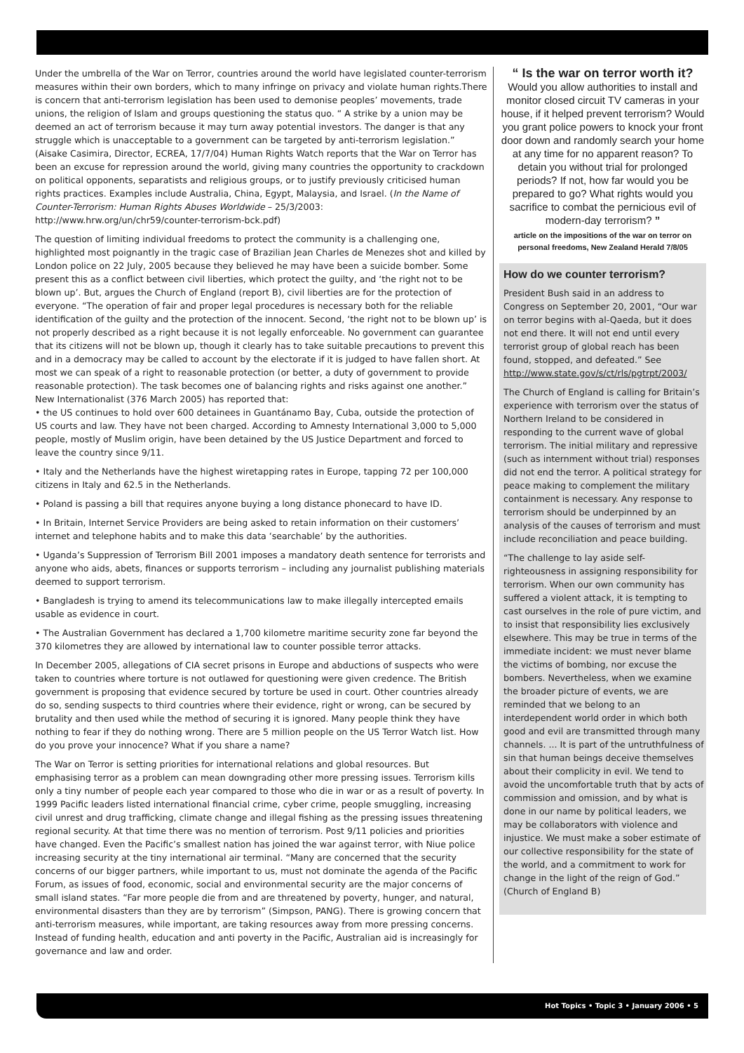Under the umbrella of the War on Terror, countries around the world have legislated counter-terrorism measures within their own borders, which to many infringe on privacy and violate human rights.There is concern that anti-terrorism legislation has been used to demonise peoples’ movements, trade unions, the religion of Islam and groups questioning the status quo. “ A strike by a union may be deemed an act of terrorism because it may turn away potential investors. The danger is that any struggle which is unacceptable to a government can be targeted by anti-terrorism legislation.” (Aisake Casimira, Director, ECREA, 17/7/04) Human Rights Watch reports that the War on Terror has been an excuse for repression around the world, giving many countries the opportunity to crackdown on political opponents, separatists and religious groups, or to justify previously criticised human rights practices. Examples include Australia, China, Egypt, Malaysia, and Israel. (In the Name of Counter-Terrorism: Human Rights Abuses Worldwide – 25/3/2003: http://www.hrw.org/un/chr59/counter-terrorism-bck.pdf)
The question of limiting individual freedoms to protect the community is a challenging one, highlighted most poignantly in the tragic case of Brazilian Jean Charles de Menezes shot and killed by London police on 22 July, 2005 because they believed he may have been a suicide bomber. Some present this as a conflict between civil liberties, which protect the guilty, and ‘the right not to be blown up’. But, argues the Church of England (report B), civil liberties are for the protection of everyone. “The operation of fair and proper legal procedures is necessary both for the reliable identification of the guilty and the protection of the innocent. Second, ‘the right not to be blown up’ is not properly described as a right because it is not legally enforceable. No government can guarantee that its citizens will not be blown up, though it clearly has to take suitable precautions to prevent this and in a democracy may be called to account by the electorate if it is judged to have fallen short. At most we can speak of a right to reasonable protection (or better, a duty of government to provide reasonable protection). The task becomes one of balancing rights and risks against one another.” New Internationalist (376 March 2005) has reported that:
• the US continues to hold over 600 detainees in Guantánamo Bay, Cuba, outside the protection of US courts and law. They have not been charged. According to Amnesty International 3,000 to 5,000 people, mostly of Muslim origin, have been detained by the US Justice Department and forced to leave the country since 9/11.
• Italy and the Netherlands have the highest wiretapping rates in Europe, tapping 72 per 100,000 citizens in Italy and 62.5 in the Netherlands.
• Poland is passing a bill that requires anyone buying a long distance phonecard to have ID.
• In Britain, Internet Service Providers are being asked to retain information on their customers’ internet and telephone habits and to make this data ‘searchable’ by the authorities.
• Uganda’s Suppression of Terrorism Bill 2001 imposes a mandatory death sentence for terrorists and anyone who aids, abets, finances or supports terrorism – including any journalist publishing materials deemed to support terrorism.
• Bangladesh is trying to amend its telecommunications law to make illegally intercepted emails usable as evidence in court.
• The Australian Government has declared a 1,700 kilometre maritime security zone far beyond the 370 kilometres they are allowed by international law to counter possible terror attacks.
In December 2005, allegations of CIA secret prisons in Europe and abductions of suspects who were taken to countries where torture is not outlawed for questioning were given credence. The British government is proposing that evidence secured by torture be used in court. Other countries already do so, sending suspects to third countries where their evidence, right or wrong, can be secured by brutality and then used while the method of securing it is ignored. Many people think they have nothing to fear if they do nothing wrong. There are 5 million people on the US Terror Watch list. How do you prove your innocence? What if you share a name?
The War on Terror is setting priorities for international relations and global resources. But emphasising terror as a problem can mean downgrading other more pressing issues. Terrorism kills only a tiny number of people each year compared to those who die in war or as a result of poverty. In 1999 Pacific leaders listed international financial crime, cyber crime, people smuggling, increasing civil unrest and drug trafficking, climate change and illegal fishing as the pressing issues threatening regional security. At that time there was no mention of terrorism. Post 9/11 policies and priorities have changed. Even the Pacific’s smallest nation has joined the war against terror, with Niue police increasing security at the tiny international air terminal. “Many are concerned that the security concerns of our bigger partners, while important to us, must not dominate the agenda of the Pacific Forum, as issues of food, economic, social and environmental security are the major concerns of small island states. “Far more people die from and are threatened by poverty, hunger, and natural, environmental disasters than they are by terrorism” (Simpson, PANG). There is growing concern that anti-terrorism measures, while important, are taking resources away from more pressing concerns. Instead of funding health, education and anti poverty in the Pacific, Australian aid is increasingly for governance and law and order.
“ Is the war on terror worth it?
Would you allow authorities to install and monitor closed circuit TV cameras in your house, if it helped prevent terrorism? Would you grant police powers to knock your front door down and randomly search your home at any time for no apparent reason? To detain you without trial for prolonged periods? If not, how far would you be prepared to go? What rights would you sacrifice to combat the pernicious evil of modern-day terrorism? ”
article on the impositions of the war on terror on personal freedoms, New Zealand Herald 7/8/05
How do we counter terrorism?
President Bush said in an address to Congress on September 20, 2001, “Our war on terror begins with al-Qaeda, but it does not end there. It will not end until every terrorist group of global reach has been found, stopped, and defeated.” See http://www.state.gov/s/ct/rls/pgtrpt/2003/
The Church of England is calling for Britain’s experience with terrorism over the status of Northern Ireland to be considered in responding to the current wave of global terrorism. The initial military and repressive (such as internment without trial) responses did not end the terror. A political strategy for peace making to complement the military containment is necessary. Any response to terrorism should be underpinned by an analysis of the causes of terrorism and must include reconciliation and peace building.
“The challenge to lay aside self-righteousness in assigning responsibility for terrorism. When our own community has suffered a violent attack, it is tempting to cast ourselves in the role of pure victim, and to insist that responsibility lies exclusively elsewhere. This may be true in terms of the immediate incident: we must never blame the victims of bombing, nor excuse the bombers. Nevertheless, when we examine the broader picture of events, we are reminded that we belong to an interdependent world order in which both good and evil are transmitted through many channels. ... It is part of the untruthfulness of sin that human beings deceive themselves about their complicity in evil. We tend to avoid the uncomfortable truth that by acts of commission and omission, and by what is done in our name by political leaders, we may be collaborators with violence and injustice. We must make a sober estimate of our collective responsibility for the state of the world, and a commitment to work for change in the light of the reign of God.” (Church of England B)
Hot Topics • Topic 3 • January 2006 • 5